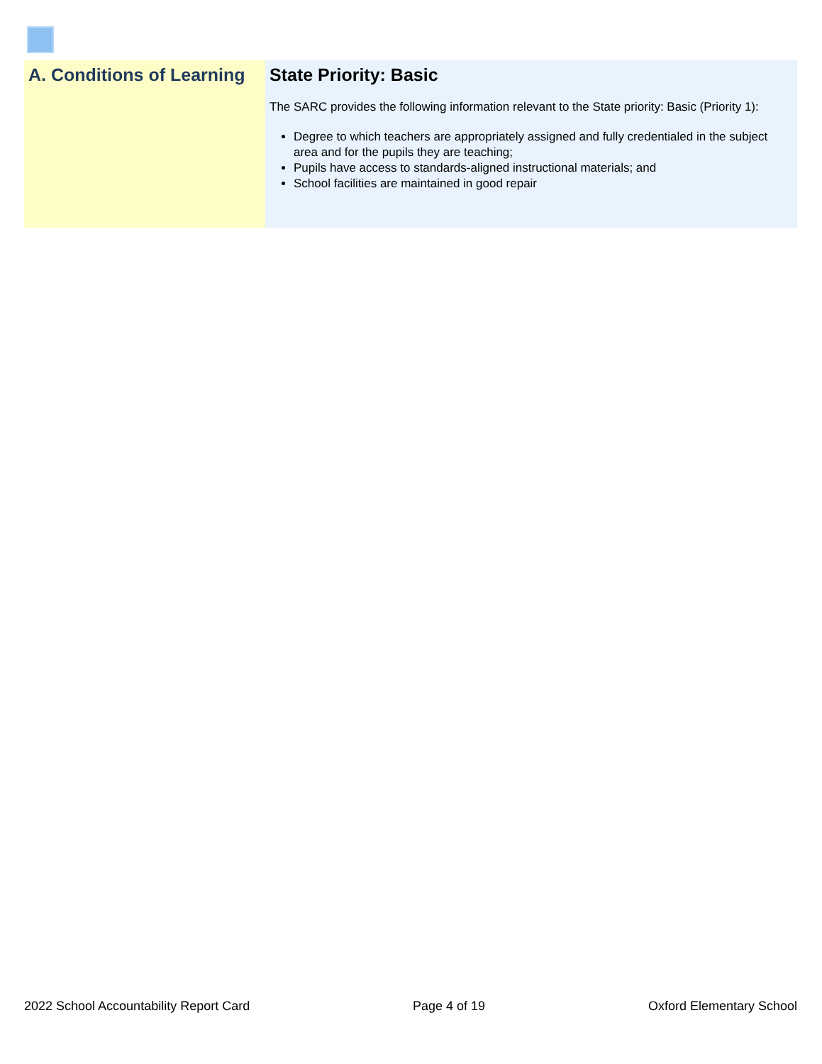A. Conditions of Learning State Priority: Basic
The SARC provides the following information relevant to the State priority: Basic (Priority 1):
Degree to which teachers are appropriately assigned and fully credentialed in the subject area and for the pupils they are teaching;
Pupils have access to standards-aligned instructional materials; and
School facilities are maintained in good repair
2022 School Accountability Report Card Page 4 of 19 Oxford Elementary School